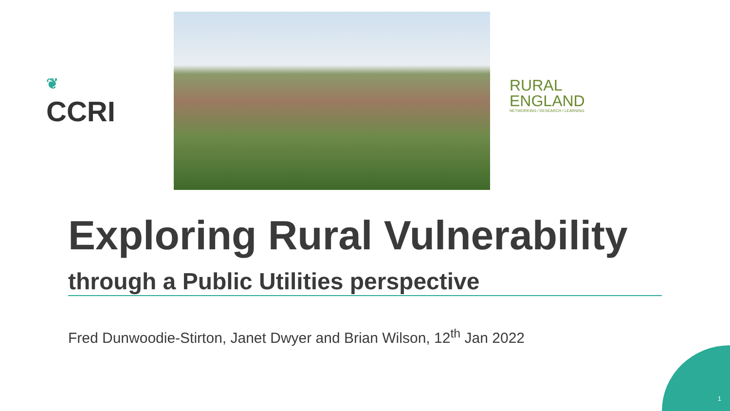❦
CCRI
RURAL
ENGLAND
NETWORKING / RESEARCH / LEARNING
Exploring Rural Vulnerability
through a Public Utilities perspective
Fred Dunwoodie-Stirton, Janet Dwyer and Brian Wilson, 12<sup>th</sup> Jan 2022
1